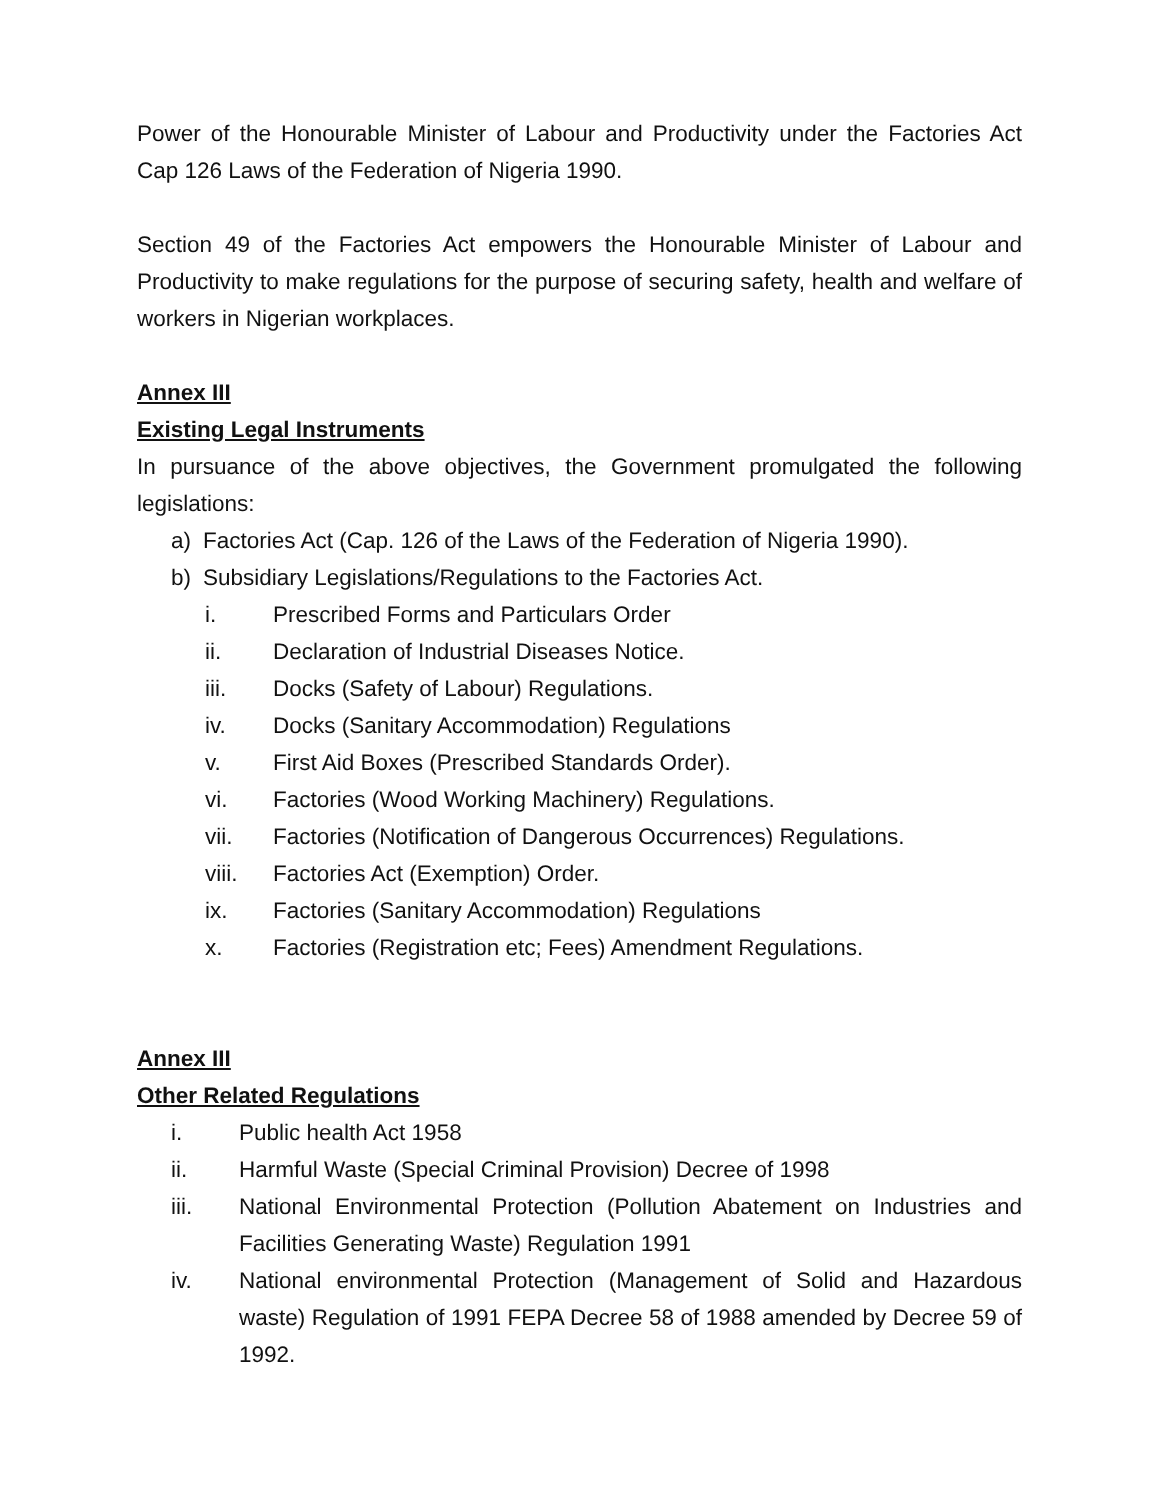Power of the Honourable Minister of Labour and Productivity under the Factories Act Cap 126 Laws of the Federation of Nigeria 1990.
Section 49 of the Factories Act empowers the Honourable Minister of Labour and Productivity to make regulations for the purpose of securing safety, health and welfare of workers in Nigerian workplaces.
Annex III
Existing Legal Instruments
In pursuance of the above objectives, the Government promulgated the following legislations:
a) Factories Act (Cap. 126 of the Laws of the Federation of Nigeria 1990).
b) Subsidiary Legislations/Regulations to the Factories Act.
i. Prescribed Forms and Particulars Order
ii. Declaration of Industrial Diseases Notice.
iii. Docks (Safety of Labour) Regulations.
iv. Docks (Sanitary Accommodation) Regulations
v. First Aid Boxes (Prescribed Standards Order).
vi. Factories (Wood Working Machinery) Regulations.
vii. Factories (Notification of Dangerous Occurrences) Regulations.
viii. Factories Act (Exemption) Order.
ix. Factories (Sanitary Accommodation) Regulations
x. Factories (Registration etc; Fees) Amendment Regulations.
Annex III
Other Related Regulations
i. Public health Act 1958
ii. Harmful Waste (Special Criminal Provision) Decree of 1998
iii. National Environmental Protection (Pollution Abatement on Industries and Facilities Generating Waste) Regulation 1991
iv. National environmental Protection (Management of Solid and Hazardous waste) Regulation of 1991 FEPA Decree 58 of 1988 amended by Decree 59 of 1992.